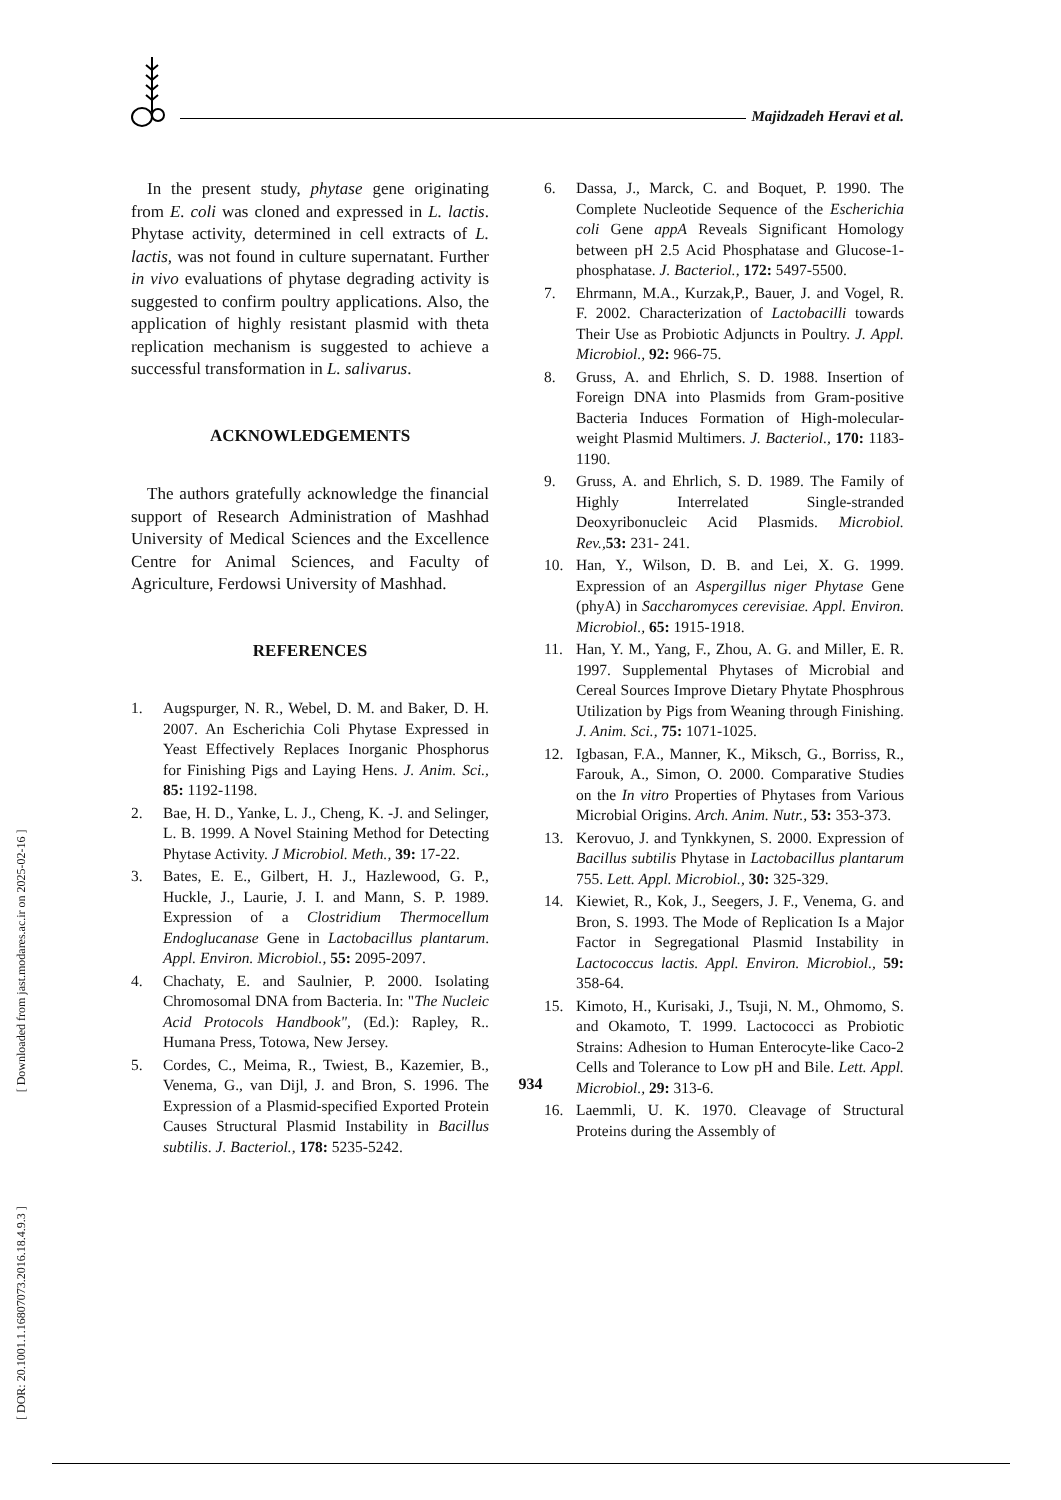[ DOR: 20.1001.1.16807073.2016.18.4.9.3 ] [ Downloaded from jast.modares.ac.ir on 2025-02-16 ]
Majidzadeh Heravi et al.
In the present study, phytase gene originating from E. coli was cloned and expressed in L. lactis. Phytase activity, determined in cell extracts of L. lactis, was not found in culture supernatant. Further in vivo evaluations of phytase degrading activity is suggested to confirm poultry applications. Also, the application of highly resistant plasmid with theta replication mechanism is suggested to achieve a successful transformation in L. salivarus.
ACKNOWLEDGEMENTS
The authors gratefully acknowledge the financial support of Research Administration of Mashhad University of Medical Sciences and the Excellence Centre for Animal Sciences, and Faculty of Agriculture, Ferdowsi University of Mashhad.
REFERENCES
1. Augspurger, N. R., Webel, D. M. and Baker, D. H. 2007. An Escherichia Coli Phytase Expressed in Yeast Effectively Replaces Inorganic Phosphorus for Finishing Pigs and Laying Hens. J. Anim. Sci., 85: 1192-1198.
2. Bae, H. D., Yanke, L. J., Cheng, K. -J. and Selinger, L. B. 1999. A Novel Staining Method for Detecting Phytase Activity. J Microbiol. Meth., 39: 17-22.
3. Bates, E. E., Gilbert, H. J., Hazlewood, G. P., Huckle, J., Laurie, J. I. and Mann, S. P. 1989. Expression of a Clostridium Thermocellum Endoglucanase Gene in Lactobacillus plantarum. Appl. Environ. Microbiol., 55: 2095-2097.
4. Chachaty, E. and Saulnier, P. 2000. Isolating Chromosomal DNA from Bacteria. In: "The Nucleic Acid Protocols Handbook", (Ed.): Rapley, R.. Humana Press, Totowa, New Jersey.
5. Cordes, C., Meima, R., Twiest, B., Kazemier, B., Venema, G., van Dijl, J. and Bron, S. 1996. The Expression of a Plasmid-specified Exported Protein Causes Structural Plasmid Instability in Bacillus subtilis. J. Bacteriol., 178: 5235-5242.
6. Dassa, J., Marck, C. and Boquet, P. 1990. The Complete Nucleotide Sequence of the Escherichia coli Gene appA Reveals Significant Homology between pH 2.5 Acid Phosphatase and Glucose-1-phosphatase. J. Bacteriol., 172: 5497-5500.
7. Ehrmann, M.A., Kurzak,P., Bauer, J. and Vogel, R. F. 2002. Characterization of Lactobacilli towards Their Use as Probiotic Adjuncts in Poultry. J. Appl. Microbiol., 92: 966-75.
8. Gruss, A. and Ehrlich, S. D. 1988. Insertion of Foreign DNA into Plasmids from Gram-positive Bacteria Induces Formation of High-molecular-weight Plasmid Multimers. J. Bacteriol., 170: 1183-1190.
9. Gruss, A. and Ehrlich, S. D. 1989. The Family of Highly Interrelated Single-stranded Deoxyribonucleic Acid Plasmids. Microbiol. Rev., 53: 231- 241.
10. Han, Y., Wilson, D. B. and Lei, X. G. 1999. Expression of an Aspergillus niger Phytase Gene (phyA) in Saccharomyces cerevisiae. Appl. Environ. Microbiol., 65: 1915-1918.
11. Han, Y. M., Yang, F., Zhou, A. G. and Miller, E. R. 1997. Supplemental Phytases of Microbial and Cereal Sources Improve Dietary Phytate Phosphrous Utilization by Pigs from Weaning through Finishing. J. Anim. Sci., 75: 1071-1025.
12. Igbasan, F.A., Manner, K., Miksch, G., Borriss, R., Farouk, A., Simon, O. 2000. Comparative Studies on the In vitro Properties of Phytases from Various Microbial Origins. Arch. Anim. Nutr., 53: 353-373.
13. Kerovuo, J. and Tynkkynen, S. 2000. Expression of Bacillus subtilis Phytase in Lactobacillus plantarum 755. Lett. Appl. Microbiol., 30: 325-329.
14. Kiewiet, R., Kok, J., Seegers, J. F., Venema, G. and Bron, S. 1993. The Mode of Replication Is a Major Factor in Segregational Plasmid Instability in Lactococcus lactis. Appl. Environ. Microbiol., 59: 358-64.
15. Kimoto, H., Kurisaki, J., Tsuji, N. M., Ohmomo, S. and Okamoto, T. 1999. Lactococci as Probiotic Strains: Adhesion to Human Enterocyte-like Caco-2 Cells and Tolerance to Low pH and Bile. Lett. Appl. Microbiol., 29: 313-6.
16. Laemmli, U. K. 1970. Cleavage of Structural Proteins during the Assembly of
934